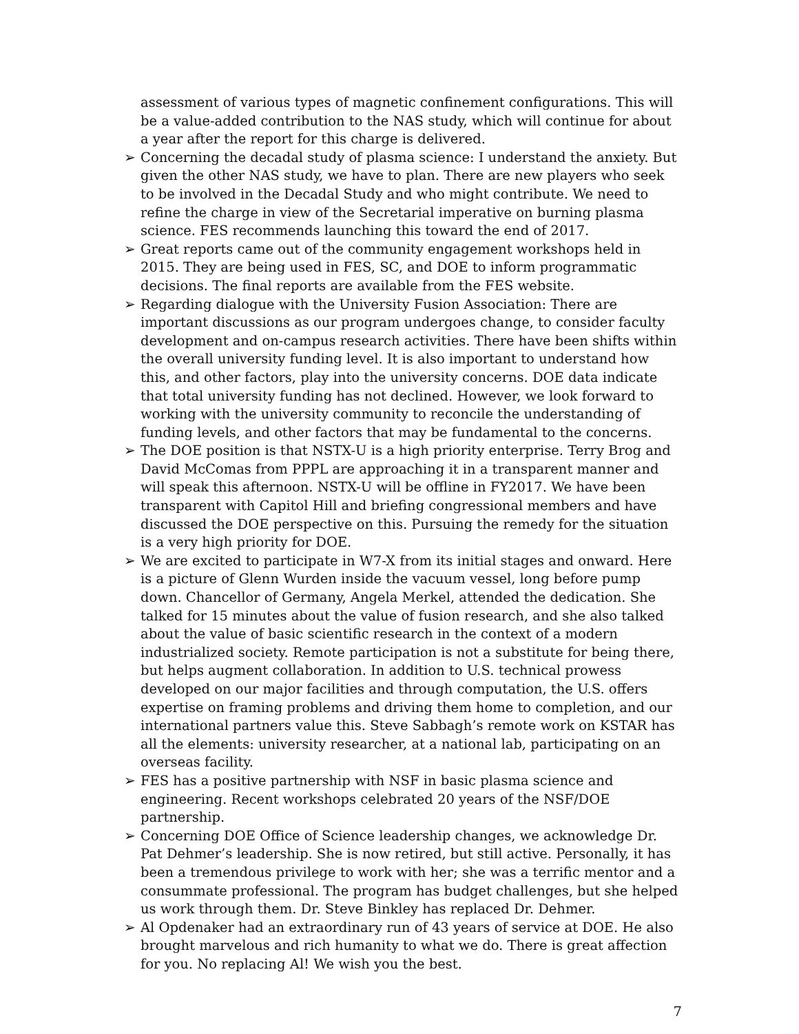assessment of various types of magnetic confinement configurations. This will be a value-added contribution to the NAS study, which will continue for about a year after the report for this charge is delivered.
➢ Concerning the decadal study of plasma science: I understand the anxiety. But given the other NAS study, we have to plan. There are new players who seek to be involved in the Decadal Study and who might contribute. We need to refine the charge in view of the Secretarial imperative on burning plasma science. FES recommends launching this toward the end of 2017.
➢ Great reports came out of the community engagement workshops held in 2015. They are being used in FES, SC, and DOE to inform programmatic decisions. The final reports are available from the FES website.
➢ Regarding dialogue with the University Fusion Association: There are important discussions as our program undergoes change, to consider faculty development and on-campus research activities. There have been shifts within the overall university funding level. It is also important to understand how this, and other factors, play into the university concerns. DOE data indicate that total university funding has not declined. However, we look forward to working with the university community to reconcile the understanding of funding levels, and other factors that may be fundamental to the concerns.
➢ The DOE position is that NSTX-U is a high priority enterprise. Terry Brog and David McComas from PPPL are approaching it in a transparent manner and will speak this afternoon. NSTX-U will be offline in FY2017. We have been transparent with Capitol Hill and briefing congressional members and have discussed the DOE perspective on this. Pursuing the remedy for the situation is a very high priority for DOE.
➢ We are excited to participate in W7-X from its initial stages and onward. Here is a picture of Glenn Wurden inside the vacuum vessel, long before pump down. Chancellor of Germany, Angela Merkel, attended the dedication. She talked for 15 minutes about the value of fusion research, and she also talked about the value of basic scientific research in the context of a modern industrialized society. Remote participation is not a substitute for being there, but helps augment collaboration. In addition to U.S. technical prowess developed on our major facilities and through computation, the U.S. offers expertise on framing problems and driving them home to completion, and our international partners value this. Steve Sabbagh’s remote work on KSTAR has all the elements: university researcher, at a national lab, participating on an overseas facility.
➢ FES has a positive partnership with NSF in basic plasma science and engineering. Recent workshops celebrated 20 years of the NSF/DOE partnership.
➢ Concerning DOE Office of Science leadership changes, we acknowledge Dr. Pat Dehmer’s leadership. She is now retired, but still active. Personally, it has been a tremendous privilege to work with her; she was a terrific mentor and a consummate professional. The program has budget challenges, but she helped us work through them. Dr. Steve Binkley has replaced Dr. Dehmer.
➢ Al Opdenaker had an extraordinary run of 43 years of service at DOE. He also brought marvelous and rich humanity to what we do. There is great affection for you. No replacing Al! We wish you the best.
7